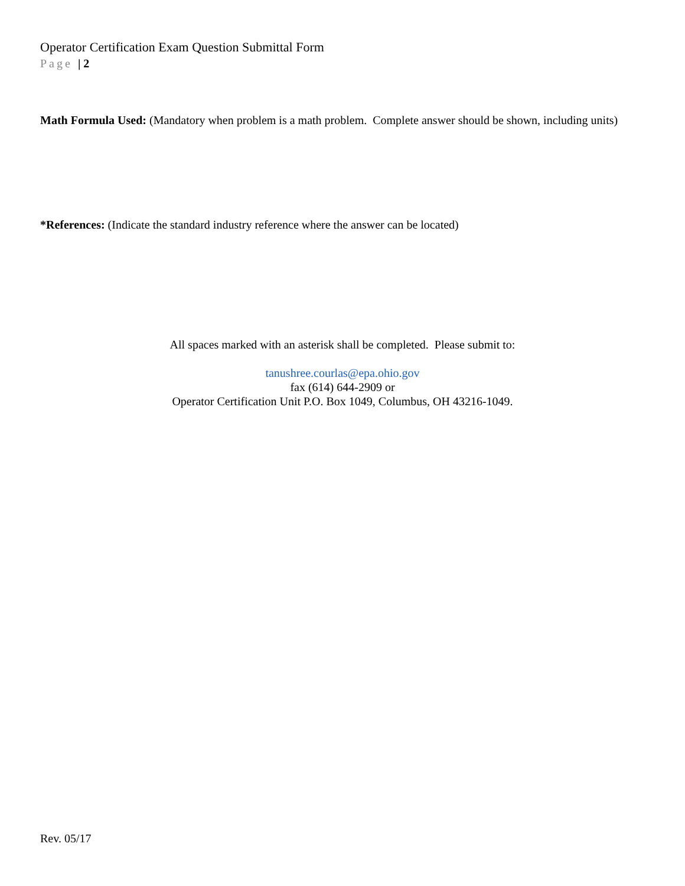Operator Certification Exam Question Submittal Form
Page | 2
Math Formula Used: (Mandatory when problem is a math problem. Complete answer should be shown, including units)
*References: (Indicate the standard industry reference where the answer can be located)
All spaces marked with an asterisk shall be completed. Please submit to:
tanushree.courlas@epa.ohio.gov
fax (614) 644-2909 or
Operator Certification Unit P.O. Box 1049, Columbus, OH 43216-1049.
Rev. 05/17